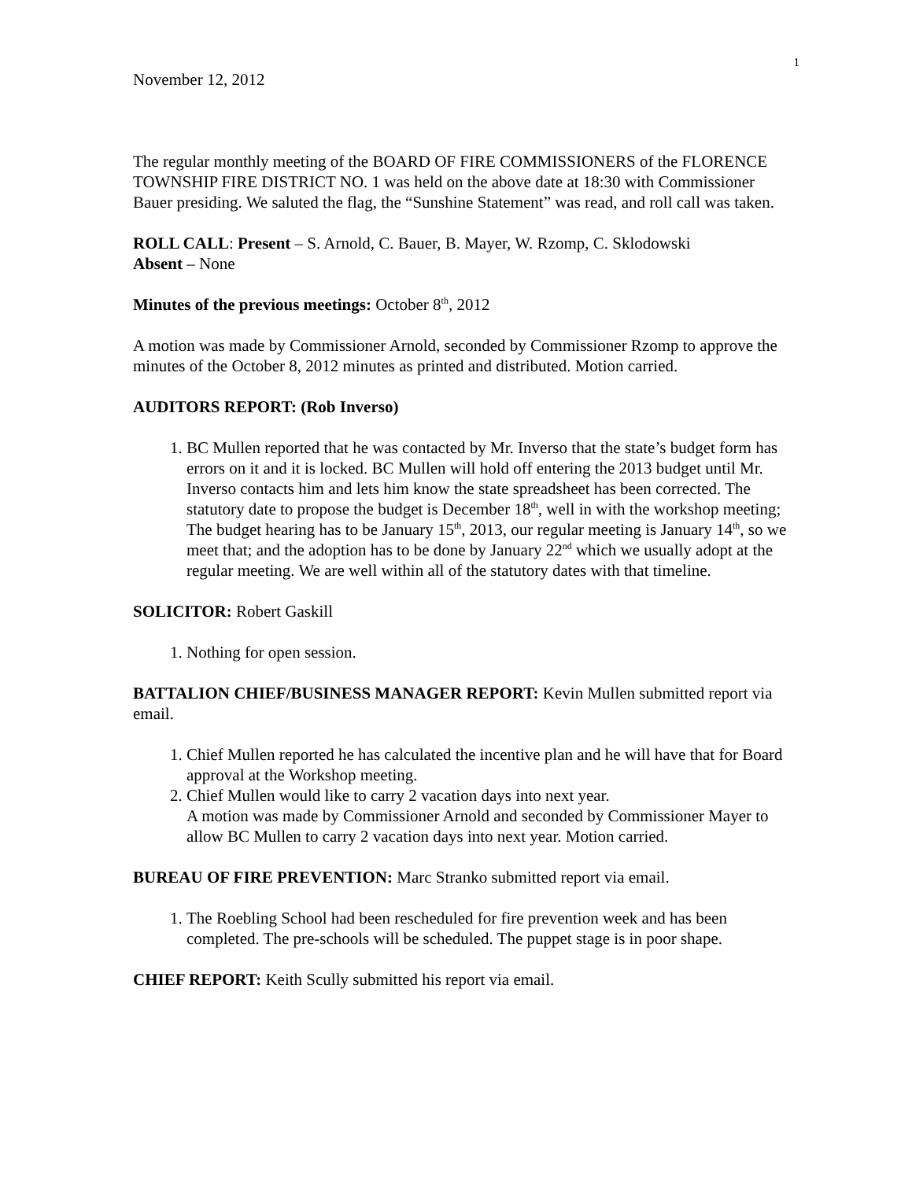1
November 12, 2012
The regular monthly meeting of the BOARD OF FIRE COMMISSIONERS of the FLORENCE TOWNSHIP FIRE DISTRICT NO. 1 was held on the above date at 18:30 with Commissioner Bauer presiding. We saluted the flag, the “Sunshine Statement” was read, and roll call was taken.
ROLL CALL: Present – S. Arnold, C. Bauer, B. Mayer, W. Rzomp, C. Sklodowski
Absent – None
Minutes of the previous meetings: October 8<sup>th</sup>, 2012
A motion was made by Commissioner Arnold, seconded by Commissioner Rzomp to approve the minutes of the October 8, 2012 minutes as printed and distributed. Motion carried.
AUDITORS REPORT: (Rob Inverso)
1. BC Mullen reported that he was contacted by Mr. Inverso that the state’s budget form has errors on it and it is locked. BC Mullen will hold off entering the 2013 budget until Mr. Inverso contacts him and lets him know the state spreadsheet has been corrected. The statutory date to propose the budget is December 18<sup>th</sup>, well in with the workshop meeting; The budget hearing has to be January 15<sup>th</sup>, 2013, our regular meeting is January 14<sup>th</sup>, so we meet that; and the adoption has to be done by January 22<sup>nd</sup> which we usually adopt at the regular meeting. We are well within all of the statutory dates with that timeline.
SOLICITOR: Robert Gaskill
1. Nothing for open session.
BATTALION CHIEF/BUSINESS MANAGER REPORT: Kevin Mullen submitted report via email.
1. Chief Mullen reported he has calculated the incentive plan and he will have that for Board approval at the Workshop meeting.
2. Chief Mullen would like to carry 2 vacation days into next year.
A motion was made by Commissioner Arnold and seconded by Commissioner Mayer to allow BC Mullen to carry 2 vacation days into next year. Motion carried.
BUREAU OF FIRE PREVENTION: Marc Stranko submitted report via email.
1. The Roebling School had been rescheduled for fire prevention week and has been completed. The pre-schools will be scheduled. The puppet stage is in poor shape.
CHIEF REPORT: Keith Scully submitted his report via email.